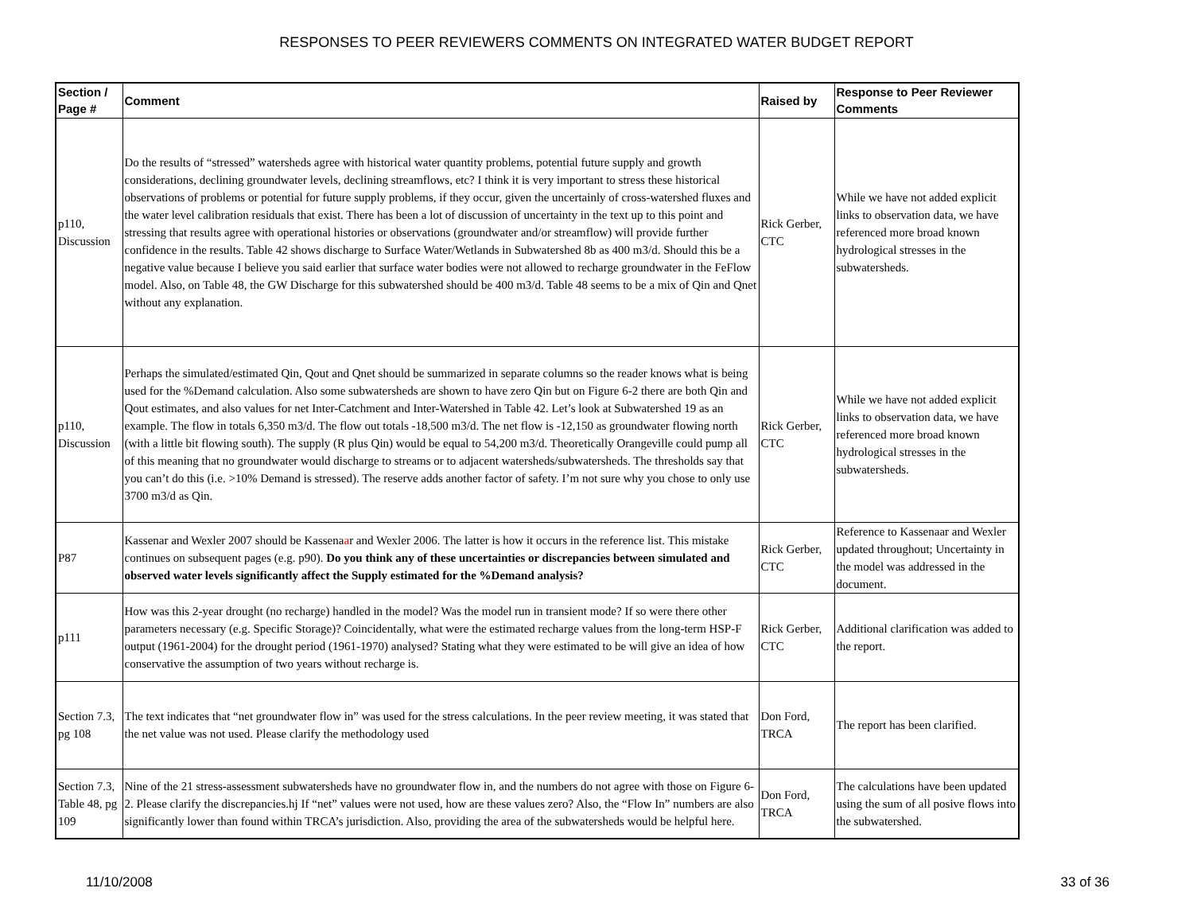RESPONSES TO PEER REVIEWERS COMMENTS ON INTEGRATED WATER BUDGET REPORT
| Section / Page # | Comment | Raised by | Response to Peer Reviewer Comments |
| --- | --- | --- | --- |
| p110, Discussion | Do the results of “stressed” watersheds agree with historical water quantity problems, potential future supply and growth considerations, declining groundwater levels, declining streamflows, etc? I think it is very important to stress these historical observations of problems or potential for future supply problems, if they occur, given the uncertainly of cross-watershed fluxes and the water level calibration residuals that exist. There has been a lot of discussion of uncertainty in the text up to this point and stressing that results agree with operational histories or observations (groundwater and/or streamflow) will provide further confidence in the results. Table 42 shows discharge to Surface Water/Wetlands in Subwatershed 8b as 400 m3/d. Should this be a negative value because I believe you said earlier that surface water bodies were not allowed to recharge groundwater in the FeFlow model. Also, on Table 48, the GW Discharge for this subwatershed should be 400 m3/d. Table 48 seems to be a mix of Qin and Qnet without any explanation. | Rick Gerber, CTC | While we have not added explicit links to observation data, we have referenced more broad known hydrological stresses in the subwatersheds. |
| p110, Discussion | Perhaps the simulated/estimated Qin, Qout and Qnet should be summarized in separate columns so the reader knows what is being used for the %Demand calculation. Also some subwatersheds are shown to have zero Qin but on Figure 6-2 there are both Qin and Qout estimates, and also values for net Inter-Catchment and Inter-Watershed in Table 42. Let’s look at Subwatershed 19 as an example. The flow in totals 6,350 m3/d. The flow out totals -18,500 m3/d. The net flow is -12,150 as groundwater flowing north (with a little bit flowing south). The supply (R plus Qin) would be equal to 54,200 m3/d. Theoretically Orangeville could pump all of this meaning that no groundwater would discharge to streams or to adjacent watersheds/subwatersheds. The thresholds say that you can’t do this (i.e. >10% Demand is stressed). The reserve adds another factor of safety. I’m not sure why you chose to only use 3700 m3/d as Qin. | Rick Gerber, CTC | While we have not added explicit links to observation data, we have referenced more broad known hydrological stresses in the subwatersheds. |
| P87 | Kassenar and Wexler 2007 should be Kassena a r and Wexler 2006. The latter is how it occurs in the reference list. This mistake continues on subsequent pages (e.g. p90). Do you think any of these uncertainties or discrepancies between simulated and observed water levels significantly affect the Supply estimated for the %Demand analysis? | Rick Gerber, CTC | Reference to Kassenaar and Wexler updated throughout; Uncertainty in the model was addressed in the document. |
| p111 | How was this 2-year drought (no recharge) handled in the model? Was the model run in transient mode? If so were there other parameters necessary (e.g. Specific Storage)? Coincidentally, what were the estimated recharge values from the long-term HSP-F output (1961-2004) for the drought period (1961-1970) analysed? Stating what they were estimated to be will give an idea of how conservative the assumption of two years without recharge is. | Rick Gerber, CTC | Additional clarification was added to the report. |
| Section 7.3, pg 108 | The text indicates that “net groundwater flow in” was used for the stress calculations. In the peer review meeting, it was stated that the net value was not used. Please clarify the methodology used | Don Ford, TRCA | The report has been clarified. |
| Section 7.3, Table 48, pg 109 | Nine of the 21 stress-assessment subwatersheds have no groundwater flow in, and the numbers do not agree with those on Figure 6-2. Please clarify the discrepancies.hj If “net” values were not used, how are these values zero? Also, the “Flow In” numbers are also significantly lower than found within TRCA’s jurisdiction. Also, providing the area of the subwatersheds would be helpful here. | Don Ford, TRCA | The calculations have been updated using the sum of all posive flows into the subwatershed. |
11/10/2008 33 of 36